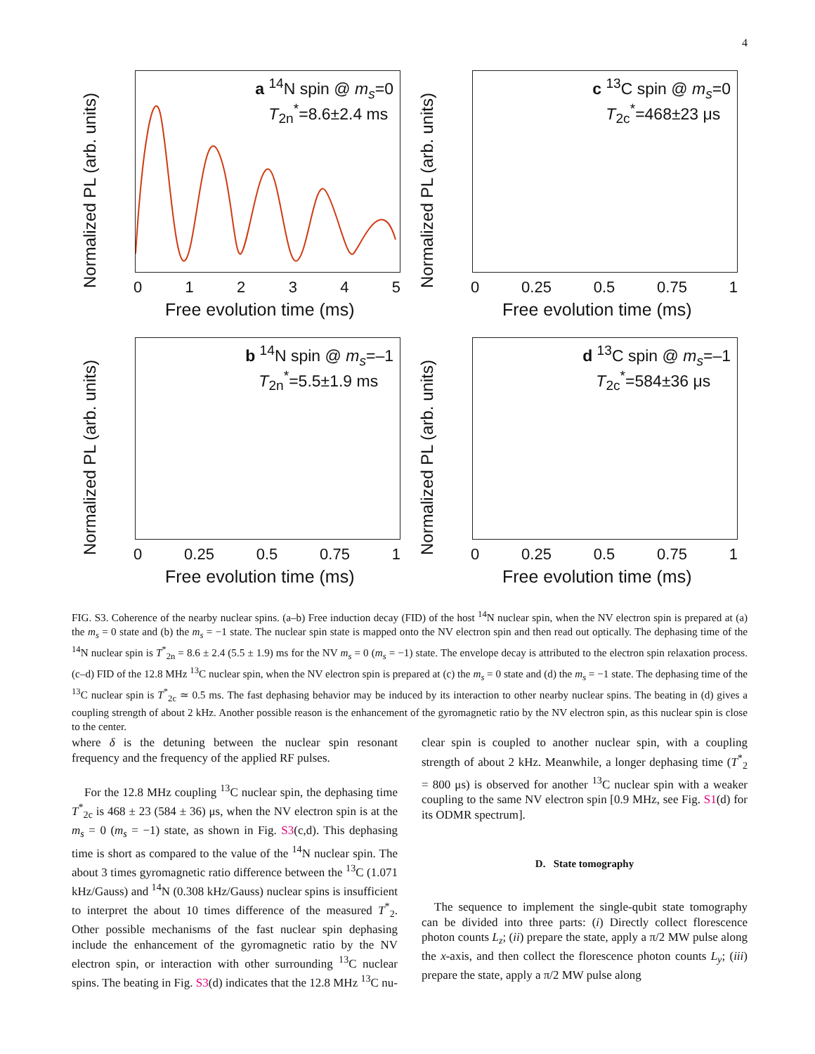4
Normalized PL (arb. units)
a <sup>14</sup>N spin @ m<sub>s</sub>=0
T<sub>2n</sub><sup>*</sup>=8.6±2.4 ms
012345
Free evolution time (ms)
Normalized PL (arb. units)
c <sup>13</sup>C spin @ m<sub>s</sub>=0
T<sub>2c</sub><sup>*</sup>=468±23 μs
0 0.25 0.5 0.75 1
Free evolution time (ms)
Normalized PL (arb. units)
b <sup>14</sup>N spin @ m<sub>s</sub>=–1
T<sub>2n</sub><sup>*</sup>=5.5±1.9 ms
0 0.25 0.5 0.75 1
Free evolution time (ms)
Normalized PL (arb. units)
d <sup>13</sup>C spin @ m<sub>s</sub>=–1
T<sub>2c</sub><sup>*</sup>=584±36 μs
0 0.25 0.5 0.75 1
Free evolution time (ms)
FIG. S3. Coherence of the nearby nuclear spins. (a–b) Free induction decay (FID) of the host <sup>14</sup>N nuclear spin, when the NV electron spin is prepared at (a) the m<sub>s</sub> = 0 state and (b) the m<sub>s</sub> = −1 state. The nuclear spin state is mapped onto the NV electron spin and then read out optically. The dephasing time of the <sup>14</sup>N nuclear spin is T<sup>*</sup><sub>2n</sub> = 8.6 ± 2.4 (5.5 ± 1.9) ms for the NV m<sub>s</sub> = 0 (m<sub>s</sub> = −1) state. The envelope decay is attributed to the electron spin relaxation process. (c–d) FID of the 12.8 MHz <sup>13</sup>C nuclear spin, when the NV electron spin is prepared at (c) the m<sub>s</sub> = 0 state and (d) the m<sub>s</sub> = −1 state. The dephasing time of the <sup>13</sup>C nuclear spin is T<sup>*</sup><sub>2c</sub> ≃ 0.5 ms. The fast dephasing behavior may be induced by its interaction to other nearby nuclear spins. The beating in (d) gives a coupling strength of about 2 kHz. Another possible reason is the enhancement of the gyromagnetic ratio by the NV electron spin, as this nuclear spin is close to the center.
where δ is the detuning between the nuclear spin resonant frequency and the frequency of the applied RF pulses.
For the 12.8 MHz coupling <sup>13</sup>C nuclear spin, the dephasing time T<sup>*</sup><sub>2c</sub> is 468 ± 23 (584 ± 36) μs, when the NV electron spin is at the m<sub>s</sub> = 0 (m<sub>s</sub> = −1) state, as shown in Fig. S3(c,d). This dephasing time is short as compared to the value of the <sup>14</sup>N nuclear spin. The about 3 times gyromagnetic ratio difference between the <sup>13</sup>C (1.071 kHz/Gauss) and <sup>14</sup>N (0.308 kHz/Gauss) nuclear spins is insufficient to interpret the about 10 times difference of the measured T<sup>*</sup><sub>2</sub>. Other possible mechanisms of the fast nuclear spin dephasing include the enhancement of the gyromagnetic ratio by the NV electron spin, or interaction with other surrounding <sup>13</sup>C nuclear spins. The beating in Fig. S3(d) indicates that the 12.8 MHz <sup>13</sup>C nu-
clear spin is coupled to another nuclear spin, with a coupling strength of about 2 kHz. Meanwhile, a longer dephasing time (T<sup>*</sup><sub>2</sub> = 800 μs) is observed for another <sup>13</sup>C nuclear spin with a weaker coupling to the same NV electron spin [0.9 MHz, see Fig. S1(d) for its ODMR spectrum].
D. State tomography
The sequence to implement the single-qubit state tomography can be divided into three parts: (i) Directly collect florescence photon counts L<sub>z</sub>; (ii) prepare the state, apply a π/2 MW pulse along the x-axis, and then collect the florescence photon counts L<sub>y</sub>; (iii) prepare the state, apply a π/2 MW pulse along